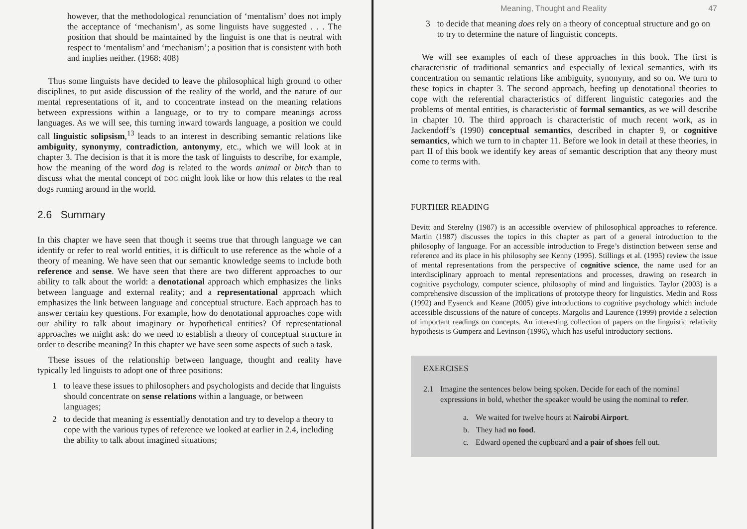however, that the methodological renunciation of ‘mentalism’ does not imply the acceptance of ‘mechanism’, as some linguists have suggested . . . The position that should be maintained by the linguist is one that is neutral with respect to ‘mentalism’ and ‘mechanism’; a position that is consistent with both and implies neither. (1968: 408)
Thus some linguists have decided to leave the philosophical high ground to other disciplines, to put aside discussion of the reality of the world, and the nature of our mental representations of it, and to concentrate instead on the meaning relations between expressions within a language, or to try to compare meanings across languages. As we will see, this turning inward towards language, a position we could call linguistic solipsism,<sup>13</sup> leads to an interest in describing semantic relations like ambiguity, synonymy, contradiction, antonymy, etc., which we will look at in chapter 3. The decision is that it is more the task of linguists to describe, for example, how the meaning of the word dog is related to the words animal or bitch than to discuss what the mental concept of DOG might look like or how this relates to the real dogs running around in the world.
2.6 Summary
In this chapter we have seen that though it seems true that through language we can identify or refer to real world entities, it is difficult to use reference as the whole of a theory of meaning. We have seen that our semantic knowledge seems to include both reference and sense. We have seen that there are two different approaches to our ability to talk about the world: a denotational approach which emphasizes the links between language and external reality; and a representational approach which emphasizes the link between language and conceptual structure. Each approach has to answer certain key questions. For example, how do denotational approaches cope with our ability to talk about imaginary or hypothetical entities? Of representational approaches we might ask: do we need to establish a theory of conceptual structure in order to describe meaning? In this chapter we have seen some aspects of such a task.
These issues of the relationship between language, thought and reality have typically led linguists to adopt one of three positions:
1 to leave these issues to philosophers and psychologists and decide that linguists should concentrate on sense relations within a language, or between languages;
2 to decide that meaning is essentially denotation and try to develop a theory to cope with the various types of reference we looked at earlier in 2.4, including the ability to talk about imagined situations;
Meaning, Thought and Reality 47
3 to decide that meaning does rely on a theory of conceptual structure and go on to try to determine the nature of linguistic concepts.
We will see examples of each of these approaches in this book. The first is characteristic of traditional semantics and especially of lexical semantics, with its concentration on semantic relations like ambiguity, synonymy, and so on. We turn to these topics in chapter 3. The second approach, beefing up denotational theories to cope with the referential characteristics of different linguistic categories and the problems of mental entities, is characteristic of formal semantics, as we will describe in chapter 10. The third approach is characteristic of much recent work, as in Jackendoff’s (1990) conceptual semantics, described in chapter 9, or cognitive semantics, which we turn to in chapter 11. Before we look in detail at these theories, in part II of this book we identify key areas of semantic description that any theory must come to terms with.
FURTHER READING
Devitt and Sterelny (1987) is an accessible overview of philosophical approaches to reference. Martin (1987) discusses the topics in this chapter as part of a general introduction to the philosophy of language. For an accessible introduction to Frege’s distinction between sense and reference and its place in his philosophy see Kenny (1995). Stillings et al. (1995) review the issue of mental representations from the perspective of cognitive science, the name used for an interdisciplinary approach to mental representations and processes, drawing on research in cognitive psychology, computer science, philosophy of mind and linguistics. Taylor (2003) is a comprehensive discussion of the implications of prototype theory for linguistics. Medin and Ross (1992) and Eysenck and Keane (2005) give introductions to cognitive psychology which include accessible discussions of the nature of concepts. Margolis and Laurence (1999) provide a selection of important readings on concepts. An interesting collection of papers on the linguistic relativity hypothesis is Gumperz and Levinson (1996), which has useful introductory sections.
EXERCISES
2.1 Imagine the sentences below being spoken. Decide for each of the nominal expressions in bold, whether the speaker would be using the nominal to refer.
a. We waited for twelve hours at Nairobi Airport.
b. They had no food.
c. Edward opened the cupboard and a pair of shoes fell out.